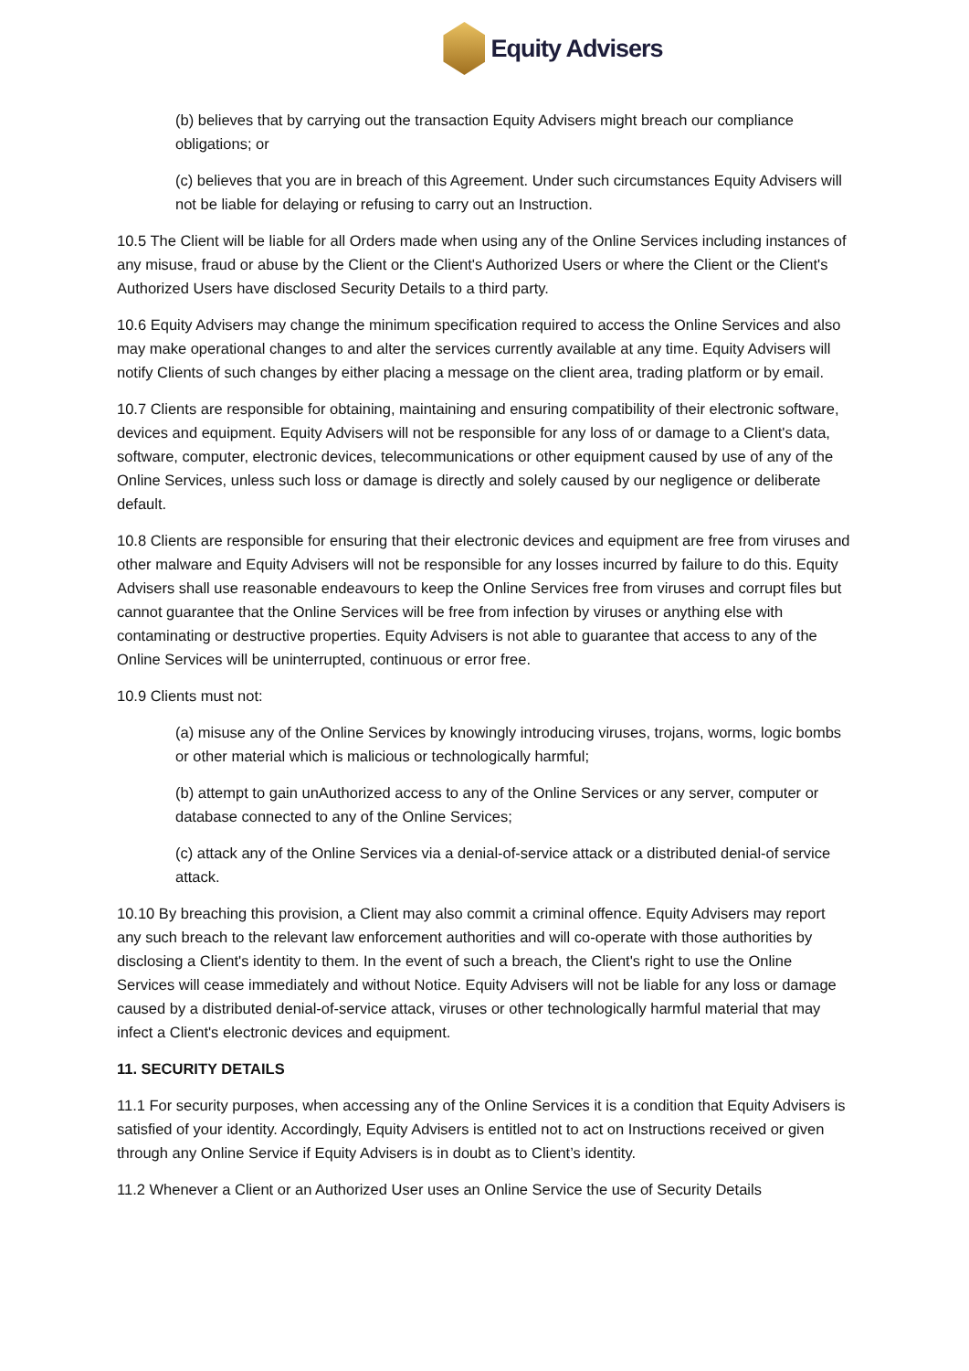Equity Advisers
(b) believes that by carrying out the transaction Equity Advisers might breach our compliance obligations; or
(c) believes that you are in breach of this Agreement. Under such circumstances Equity Advisers will not be liable for delaying or refusing to carry out an Instruction.
10.5 The Client will be liable for all Orders made when using any of the Online Services including instances of any misuse, fraud or abuse by the Client or the Client's Authorized Users or where the Client or the Client's Authorized Users have disclosed Security Details to a third party.
10.6 Equity Advisers may change the minimum specification required to access the Online Services and also may make operational changes to and alter the services currently available at any time. Equity Advisers will notify Clients of such changes by either placing a message on the client area, trading platform or by email.
10.7 Clients are responsible for obtaining, maintaining and ensuring compatibility of their electronic software, devices and equipment. Equity Advisers will not be responsible for any loss of or damage to a Client's data, software, computer, electronic devices, telecommunications or other equipment caused by use of any of the Online Services, unless such loss or damage is directly and solely caused by our negligence or deliberate default.
10.8 Clients are responsible for ensuring that their electronic devices and equipment are free from viruses and other malware and Equity Advisers will not be responsible for any losses incurred by failure to do this. Equity Advisers shall use reasonable endeavours to keep the Online Services free from viruses and corrupt files but cannot guarantee that the Online Services will be free from infection by viruses or anything else with contaminating or destructive properties. Equity Advisers is not able to guarantee that access to any of the Online Services will be uninterrupted, continuous or error free.
10.9 Clients must not:
(a) misuse any of the Online Services by knowingly introducing viruses, trojans, worms, logic bombs or other material which is malicious or technologically harmful;
(b) attempt to gain unAuthorized access to any of the Online Services or any server, computer or database connected to any of the Online Services;
(c) attack any of the Online Services via a denial-of-service attack or a distributed denial-of service attack.
10.10 By breaching this provision, a Client may also commit a criminal offence. Equity Advisers may report any such breach to the relevant law enforcement authorities and will co-operate with those authorities by disclosing a Client's identity to them. In the event of such a breach, the Client's right to use the Online Services will cease immediately and without Notice. Equity Advisers will not be liable for any loss or damage caused by a distributed denial-of-service attack, viruses or other technologically harmful material that may infect a Client's electronic devices and equipment.
11. SECURITY DETAILS
11.1 For security purposes, when accessing any of the Online Services it is a condition that Equity Advisers is satisfied of your identity. Accordingly, Equity Advisers is entitled not to act on Instructions received or given through any Online Service if Equity Advisers is in doubt as to Client’s identity.
11.2 Whenever a Client or an Authorized User uses an Online Service the use of Security Details